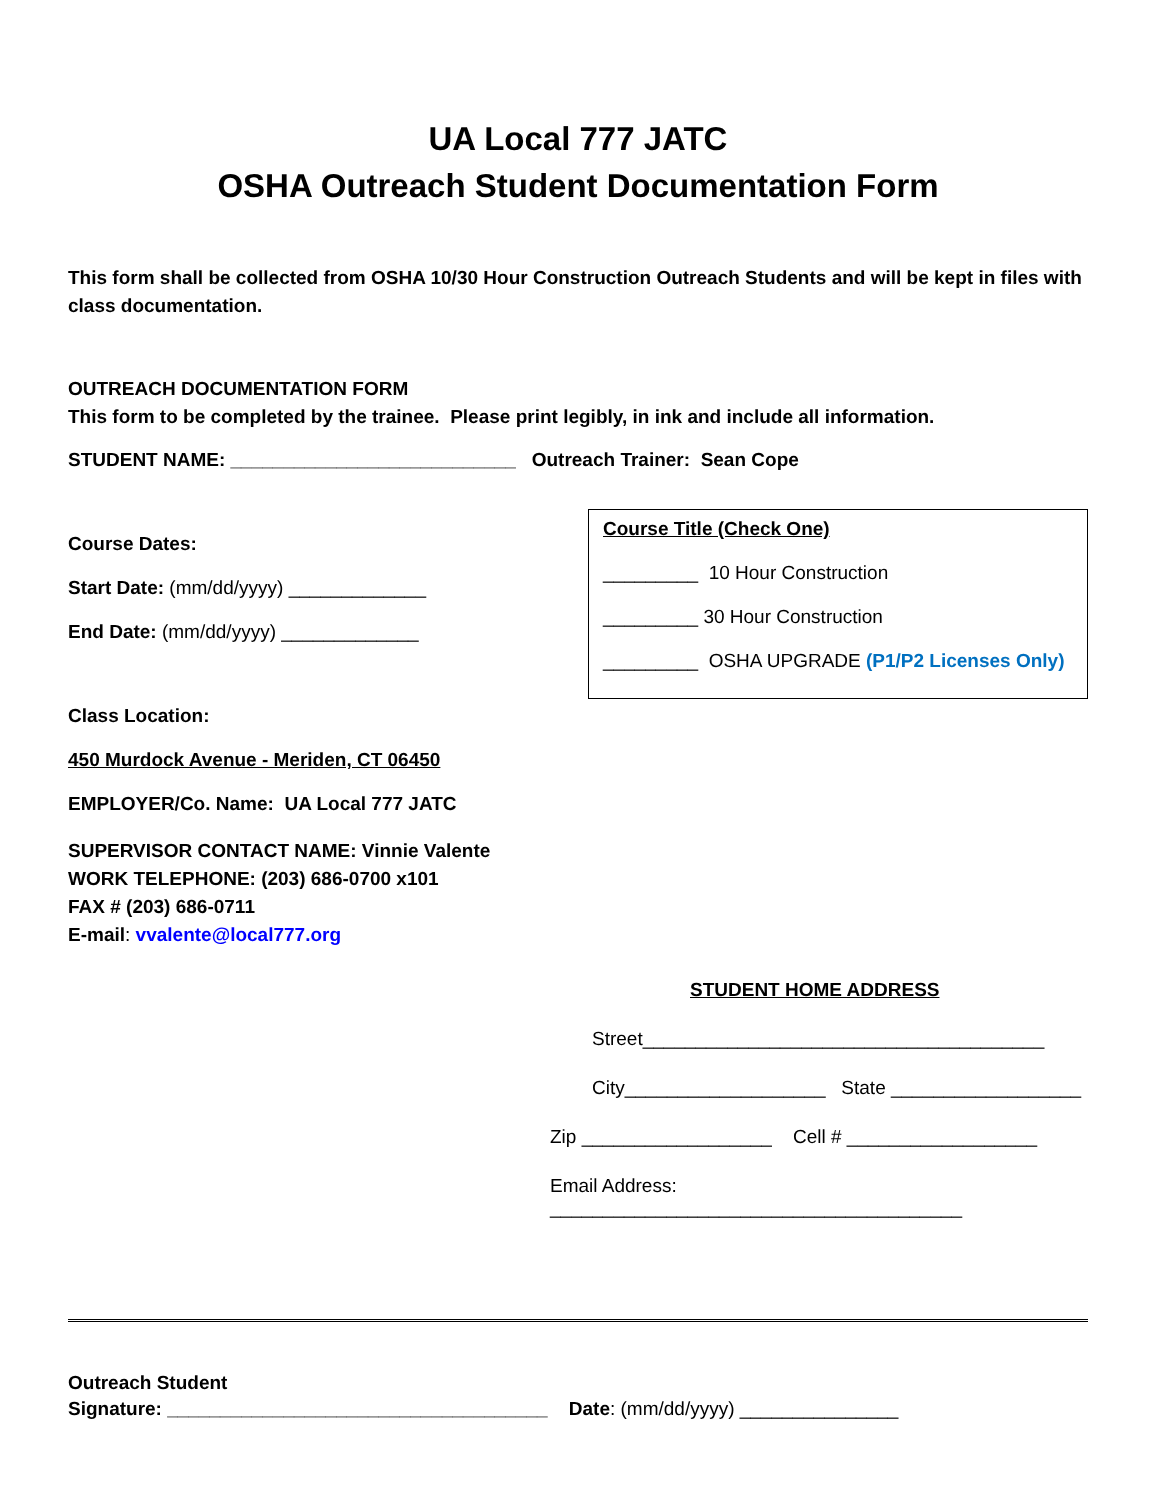UA Local 777 JATC
OSHA Outreach Student Documentation Form
This form shall be collected from OSHA 10/30 Hour Construction Outreach Students and will be kept in files with class documentation.
OUTREACH DOCUMENTATION FORM
This form to be completed by the trainee. Please print legibly, in ink and include all information.
STUDENT NAME: ___________________________ Outreach Trainer: Sean Cope
Course Dates:
Start Date: (mm/dd/yyyy) _____________
End Date: (mm/dd/yyyy) _____________
Class Location:
450 Murdock Avenue - Meriden, CT 06450
EMPLOYER/Co. Name: UA Local 777 JATC
SUPERVISOR CONTACT NAME: Vinnie Valente
WORK TELEPHONE: (203) 686-0700 x101
FAX # (203) 686-0711
E-mail: vvalente@local777.org
Course Title (Check One)
_________ 10 Hour Construction
_________ 30 Hour Construction
_________ OSHA UPGRADE (P1/P2 Licenses Only)
STUDENT HOME ADDRESS
Street______________________________________
City___________________ State __________________
Zip __________________ Cell # __________________
Email Address: _______________________________________
Outreach Student
Signature: ____________________________________ Date: (mm/dd/yyyy) _______________